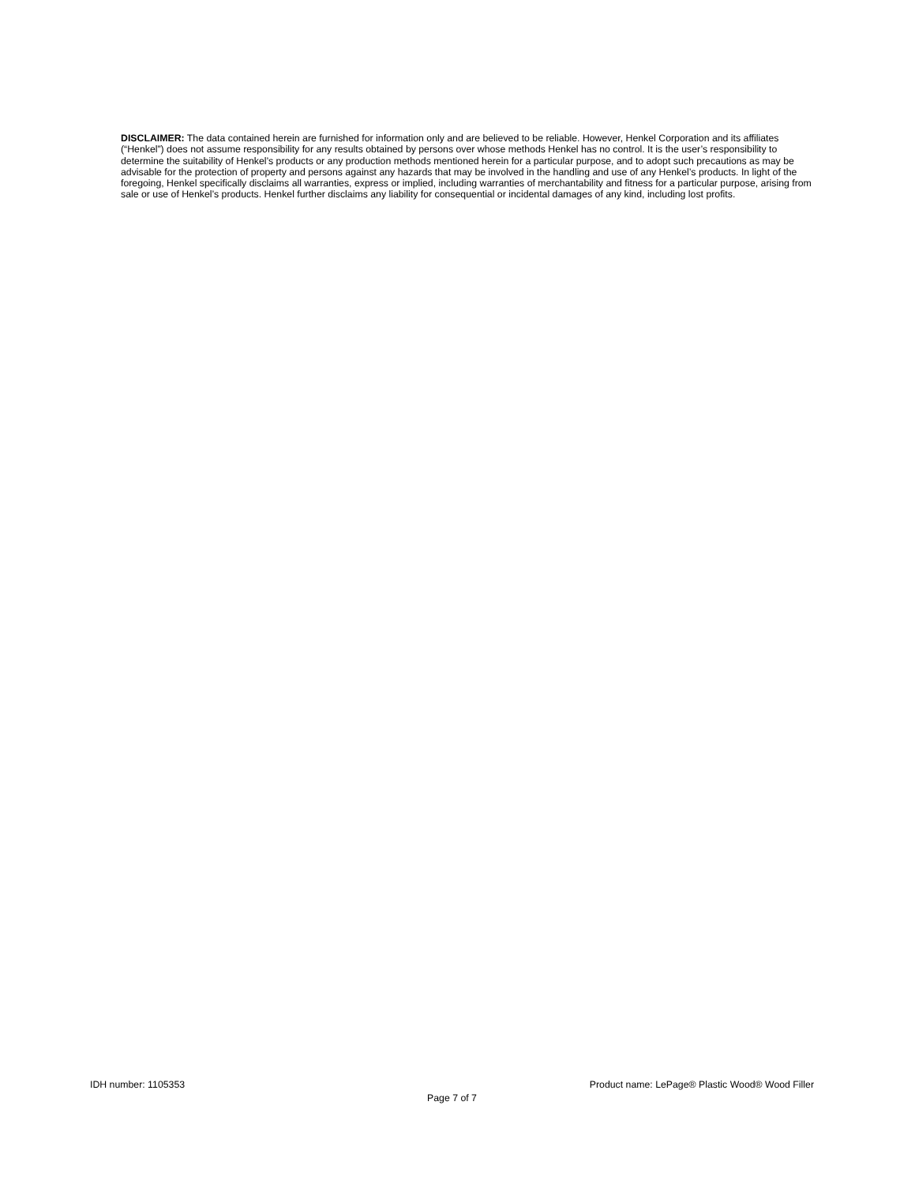DISCLAIMER: The data contained herein are furnished for information only and are believed to be reliable. However, Henkel Corporation and its affiliates (“Henkel”) does not assume responsibility for any results obtained by persons over whose methods Henkel has no control. It is the user’s responsibility to determine the suitability of Henkel’s products or any production methods mentioned herein for a particular purpose, and to adopt such precautions as may be advisable for the protection of property and persons against any hazards that may be involved in the handling and use of any Henkel’s products. In light of the foregoing, Henkel specifically disclaims all warranties, express or implied, including warranties of merchantability and fitness for a particular purpose, arising from sale or use of Henkel’s products. Henkel further disclaims any liability for consequential or incidental damages of any kind, including lost profits.
IDH number: 1105353 Product name: LePage® Plastic Wood® Wood Filler
Page 7 of 7